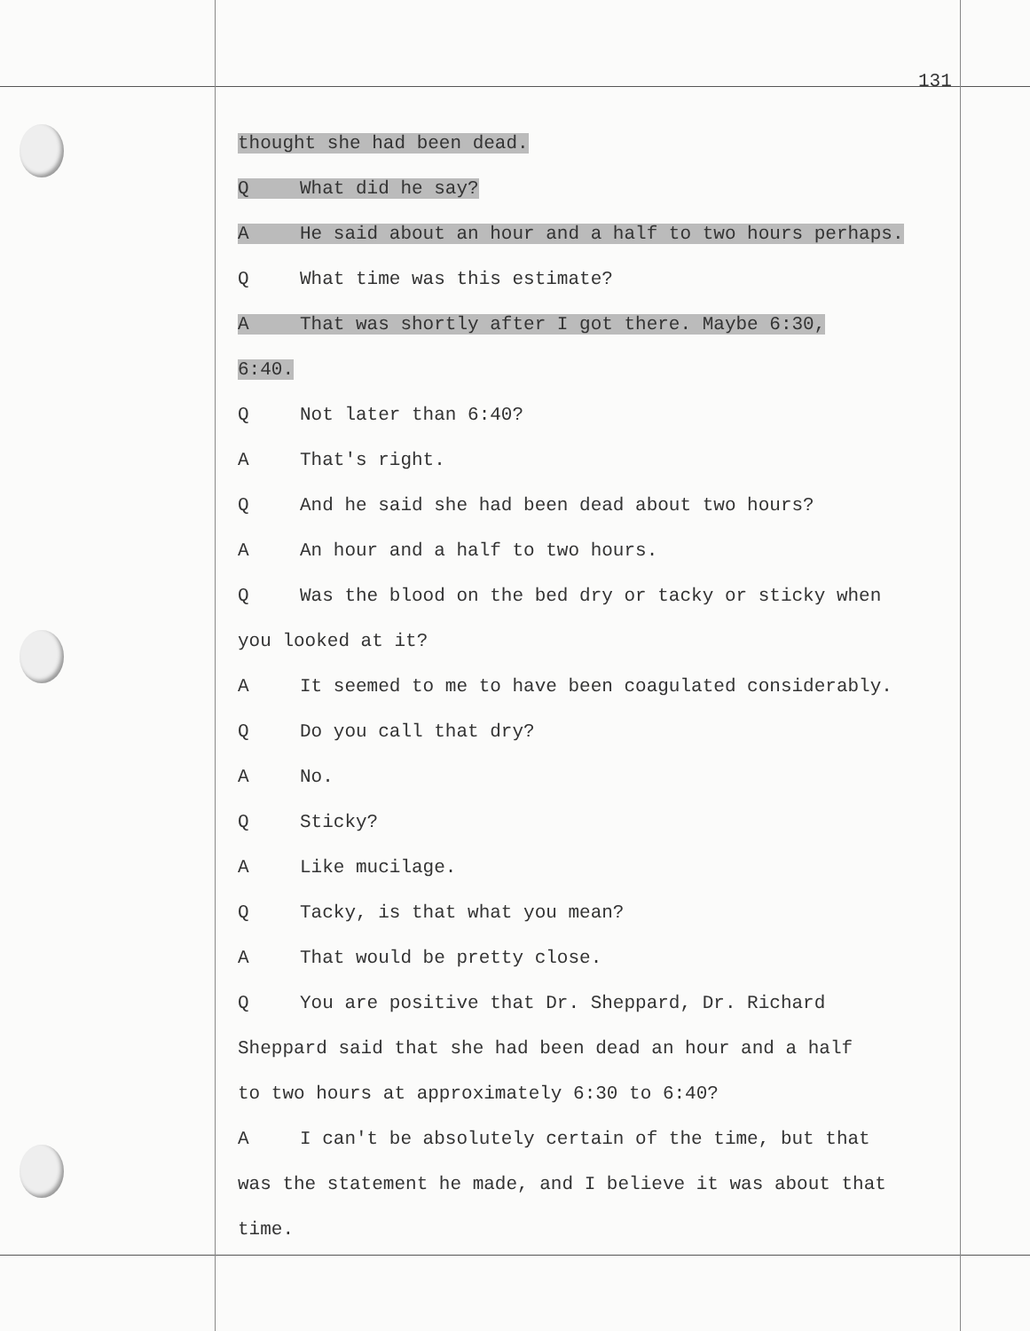131
thought she had been dead.
Q What did he say?
A He said about an hour and a half to two hours perhaps.
Q What time was this estimate?
A That was shortly after I got there. Maybe 6:30,
6:40.
Q Not later than 6:40?
A That's right.
Q And he said she had been dead about two hours?
A An hour and a half to two hours.
Q Was the blood on the bed dry or tacky or sticky when
you looked at it?
A It seemed to me to have been coagulated considerably.
Q Do you call that dry?
A No.
Q Sticky?
A Like mucilage.
Q Tacky, is that what you mean?
A That would be pretty close.
Q You are positive that Dr. Sheppard, Dr. Richard
Sheppard said that she had been dead an hour and a half
to two hours at approximately 6:30 to 6:40?
A I can't be absolutely certain of the time, but that
was the statement he made, and I believe it was about that
time.